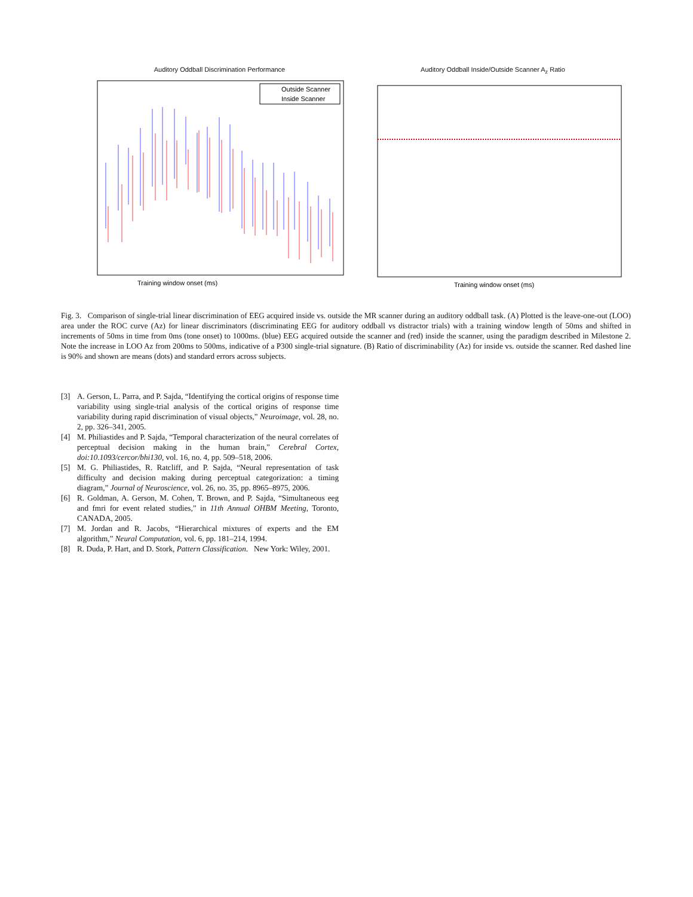Auditory Oddball Discrimination Performance
Outside Scanner
Inside Scanner
Training window onset (ms)
Auditory Oddball Inside/Outside Scanner A<sub>z</sub> Ratio
Training window onset (ms)
Fig. 3. Comparison of single-trial linear discrimination of EEG acquired inside vs. outside the MR scanner during an auditory oddball task. (A) Plotted is the leave-one-out (LOO) area under the ROC curve (Az) for linear discriminators (discriminating EEG for auditory oddball vs distractor trials) with a training window length of 50ms and shifted in increments of 50ms in time from 0ms (tone onset) to 1000ms. (blue) EEG acquired outside the scanner and (red) inside the scanner, using the paradigm described in Milestone 2. Note the increase in LOO Az from 200ms to 500ms, indicative of a P300 single-trial signature. (B) Ratio of discriminability (Az) for inside vs. outside the scanner. Red dashed line is 90% and shown are means (dots) and standard errors across subjects.
[3] A. Gerson, L. Parra, and P. Sajda, “Identifying the cortical origins of response time variability using single-trial analysis of the cortical origins of response time variability during rapid discrimination of visual objects,” Neuroimage, vol. 28, no. 2, pp. 326–341, 2005.
[4] M. Philiastides and P. Sajda, “Temporal characterization of the neural correlates of perceptual decision making in the human brain,” Cerebral Cortex, doi:10.1093/cercor/bhi130, vol. 16, no. 4, pp. 509–518, 2006.
[5] M. G. Philiastides, R. Ratcliff, and P. Sajda, “Neural representation of task difficulty and decision making during perceptual categorization: a timing diagram,” Journal of Neuroscience, vol. 26, no. 35, pp. 8965–8975, 2006.
[6] R. Goldman, A. Gerson, M. Cohen, T. Brown, and P. Sajda, “Simultaneous eeg and fmri for event related studies,” in 11th Annual OHBM Meeting, Toronto, CANADA, 2005.
[7] M. Jordan and R. Jacobs, “Hierarchical mixtures of experts and the EM algorithm,” Neural Computation, vol. 6, pp. 181–214, 1994.
[8] R. Duda, P. Hart, and D. Stork, Pattern Classification. New York: Wiley, 2001.